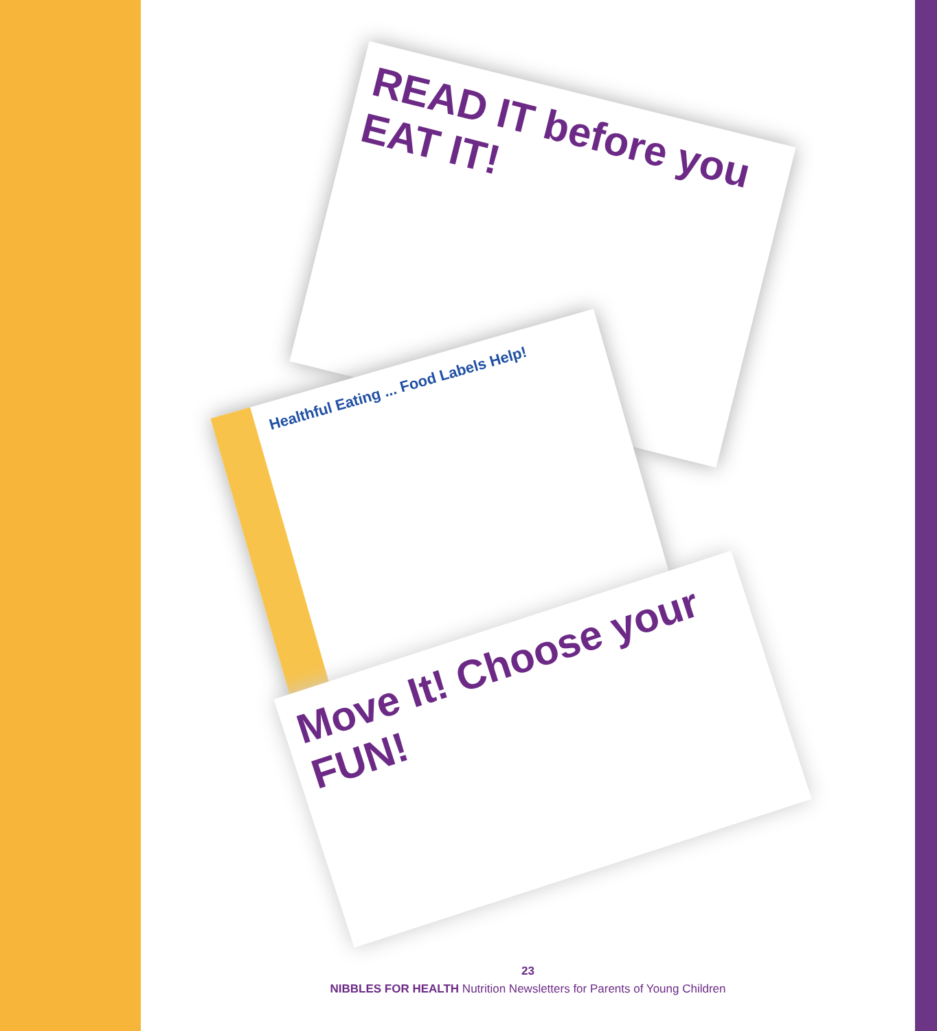READ IT before you EAT IT!
Healthful Eating ... Food Labels Help!
Move It! Choose your FUN!
23
NIBBLES FOR HEALTH Nutrition Newsletters for Parents of Young Children